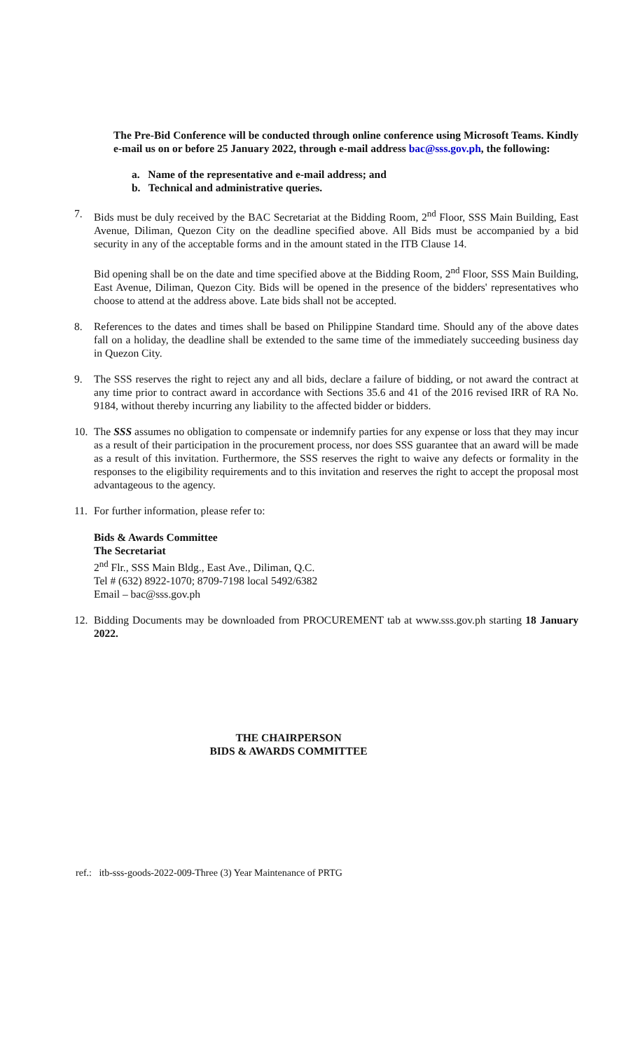The Pre-Bid Conference will be conducted through online conference using Microsoft Teams. Kindly e-mail us on or before 25 January 2022, through e-mail address bac@sss.gov.ph, the following:
a. Name of the representative and e-mail address; and
b. Technical and administrative queries.
7. Bids must be duly received by the BAC Secretariat at the Bidding Room, 2<sup>nd</sup> Floor, SSS Main Building, East Avenue, Diliman, Quezon City on the deadline specified above. All Bids must be accompanied by a bid security in any of the acceptable forms and in the amount stated in the ITB Clause 14.
Bid opening shall be on the date and time specified above at the Bidding Room, 2<sup>nd</sup> Floor, SSS Main Building, East Avenue, Diliman, Quezon City. Bids will be opened in the presence of the bidders' representatives who choose to attend at the address above. Late bids shall not be accepted.
8. References to the dates and times shall be based on Philippine Standard time. Should any of the above dates fall on a holiday, the deadline shall be extended to the same time of the immediately succeeding business day in Quezon City.
9. The SSS reserves the right to reject any and all bids, declare a failure of bidding, or not award the contract at any time prior to contract award in accordance with Sections 35.6 and 41 of the 2016 revised IRR of RA No. 9184, without thereby incurring any liability to the affected bidder or bidders.
10. The SSS assumes no obligation to compensate or indemnify parties for any expense or loss that they may incur as a result of their participation in the procurement process, nor does SSS guarantee that an award will be made as a result of this invitation. Furthermore, the SSS reserves the right to waive any defects or formality in the responses to the eligibility requirements and to this invitation and reserves the right to accept the proposal most advantageous to the agency.
11. For further information, please refer to:
Bids & Awards Committee
The Secretariat
2<sup>nd</sup> Flr., SSS Main Bldg., East Ave., Diliman, Q.C.
Tel # (632) 8922-1070; 8709-7198 local 5492/6382
Email – bac@sss.gov.ph
12. Bidding Documents may be downloaded from PROCUREMENT tab at www.sss.gov.ph starting 18 January 2022.
THE CHAIRPERSON
BIDS & AWARDS COMMITTEE
ref.: itb-sss-goods-2022-009-Three (3) Year Maintenance of PRTG